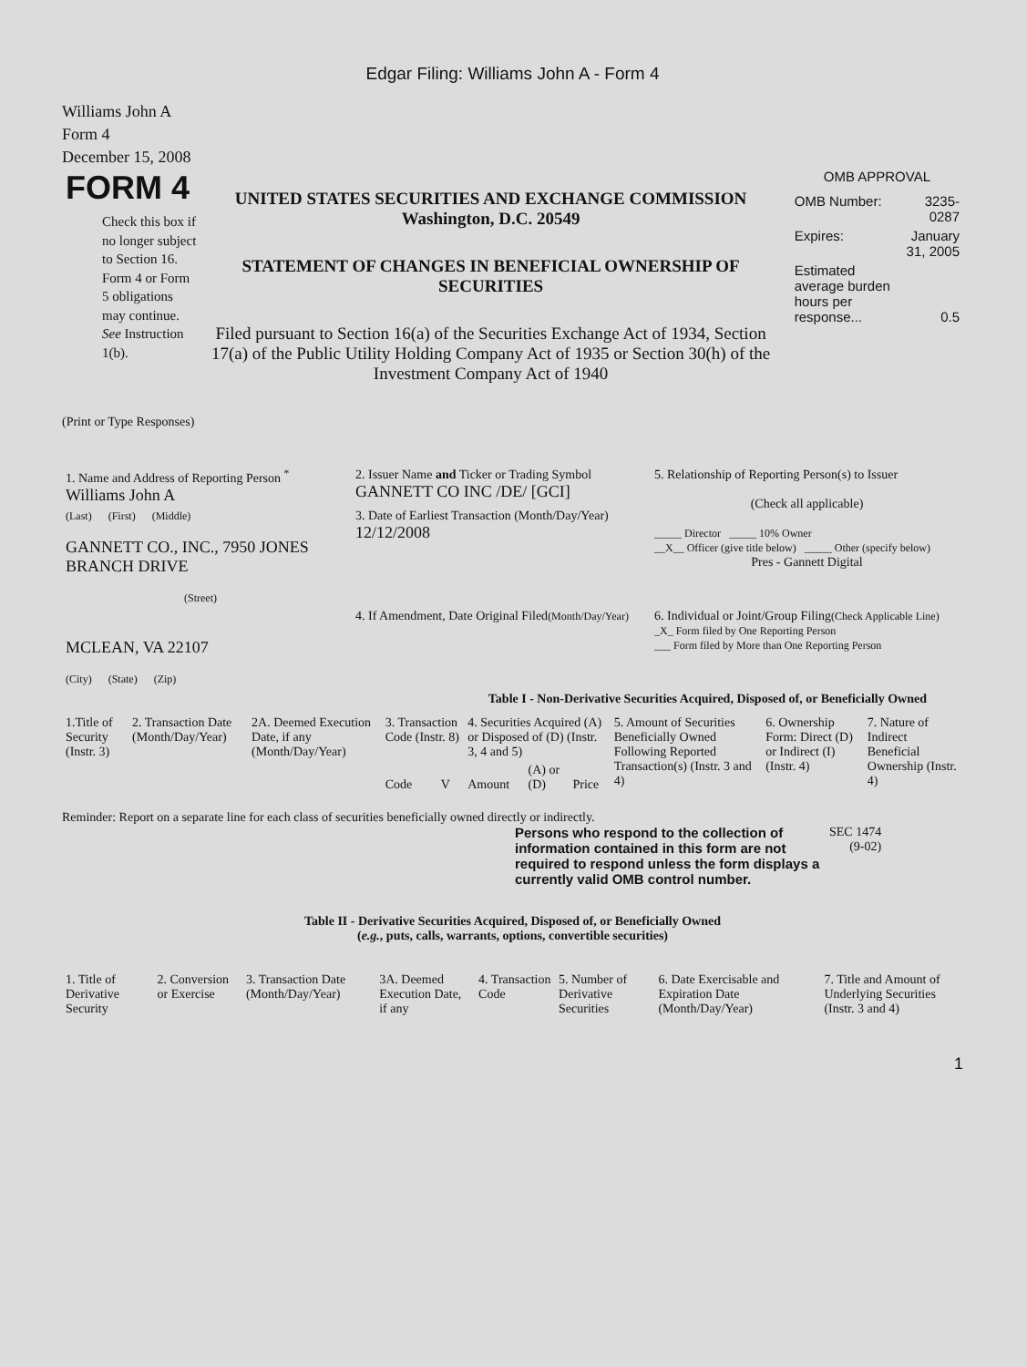Edgar Filing: Williams John A - Form 4
Williams John A
Form 4
December 15, 2008
FORM 4
Check this box if no longer subject to Section 16. Form 4 or Form 5 obligations may continue. See Instruction 1(b).
UNITED STATES SECURITIES AND EXCHANGE COMMISSION
Washington, D.C. 20549
STATEMENT OF CHANGES IN BENEFICIAL OWNERSHIP OF SECURITIES
Filed pursuant to Section 16(a) of the Securities Exchange Act of 1934, Section 17(a) of the Public Utility Holding Company Act of 1935 or Section 30(h) of the Investment Company Act of 1940
OMB APPROVAL
| OMB Number: | 3235-0287 |
| Expires: | January 31, 2005 |
| Estimated average burden hours per response... | 0.5 |
(Print or Type Responses)
| 1. Name and Address of Reporting Person <sup>*</sup> Williams John A | 2. Issuer Name and Ticker or Trading Symbol GANNETT CO INC /DE/ [GCI] | 5. Relationship of Reporting Person(s) to Issuer (Check all applicable) _____ Director _____ 10% Owner __X__ Officer (give title below) _____ Other (specify below) Pres - Gannett Digital |
| (Last) (First) (Middle) GANNETT CO., INC., 7950 JONES BRANCH DRIVE (Street) | 3. Date of Earliest Transaction (Month/Day/Year) 12/12/2008 | |
| MCLEAN, VA 22107 (City) (State) (Zip) | 4. If Amendment, Date Original Filed (Month/Day/Year) | 6. Individual or Joint/Group Filing (Check Applicable Line) _X_ Form filed by One Reporting Person ___ Form filed by More than One Reporting Person |
Table I - Non-Derivative Securities Acquired, Disposed of, or Beneficially Owned
| 1.Title of Security (Instr. 3) | 2. Transaction Date (Month/Day/Year) | 2A. Deemed Execution Date, if any (Month/Day/Year) | 3. Transaction Code (Instr. 8) | | 4. Securities Acquired (A) or Disposed of (D) (Instr. 3, 4 and 5) | | | 5. Amount of Securities Beneficially Owned Following Reported Transaction(s) (Instr. 3 and 4) | 6. Ownership Form: Direct (D) or Indirect (I) (Instr. 4) | 7. Nature of Indirect Beneficial Ownership (Instr. 4) |
| --- | --- | --- | --- | --- | --- | --- | --- | --- | --- | --- |
| | | | Code | V | Amount | (A) or (D) | Price | | | |
Reminder: Report on a separate line for each class of securities beneficially owned directly or indirectly.
Persons who respond to the collection of information contained in this form are not required to respond unless the form displays a currently valid OMB control number.
SEC 1474
(9-02)
Table II - Derivative Securities Acquired, Disposed of, or Beneficially Owned
(e.g., puts, calls, warrants, options, convertible securities)
| 1. Title of Derivative Security | 2. Conversion or Exercise | 3. Transaction Date (Month/Day/Year) | 3A. Deemed Execution Date, if any | 4. Transaction Code | 5. Number of Derivative Securities | 6. Date Exercisable and Expiration Date (Month/Day/Year) | 7. Title and Amount of Underlying Securities (Instr. 3 and 4) |
| --- | --- | --- | --- | --- | --- | --- | --- |
1